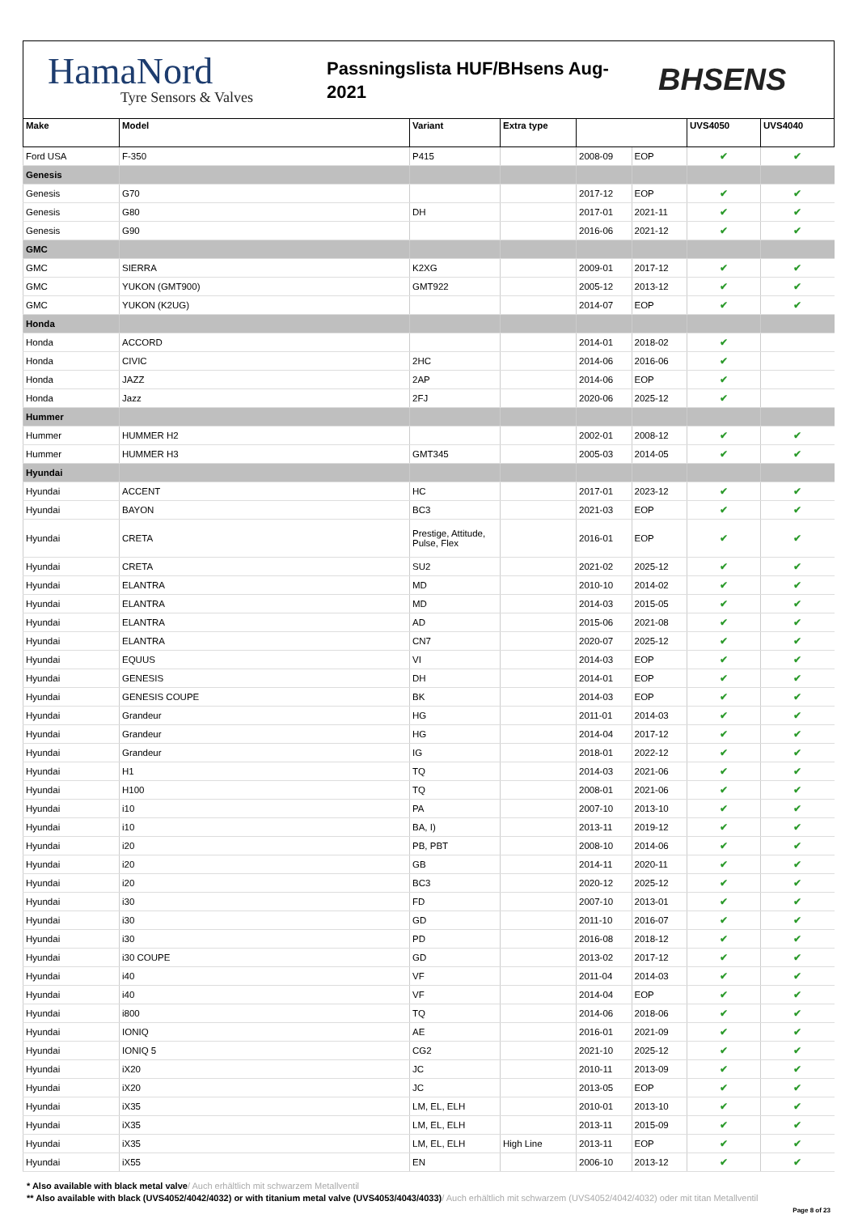HamaNord
Tyre Sensors & Valves
Passningslista HUF/BHsens Aug-2021
BHSENS
| Make | Model | Variant | Extra type | | | UVS4050 | UVS4040 |
| --- | --- | --- | --- | --- | --- | --- | --- |
| Ford USA | F-350 | P415 | | 2008-09 | EOP | ✔ | ✔ |
| Genesis | | | | | | | |
| Genesis | G70 | | | 2017-12 | EOP | ✔ | ✔ |
| Genesis | G80 | DH | | 2017-01 | 2021-11 | ✔ | ✔ |
| Genesis | G90 | | | 2016-06 | 2021-12 | ✔ | ✔ |
| GMC | | | | | | | |
| GMC | SIERRA | K2XG | | 2009-01 | 2017-12 | ✔ | ✔ |
| GMC | YUKON (GMT900) | GMT922 | | 2005-12 | 2013-12 | ✔ | ✔ |
| GMC | YUKON (K2UG) | | | 2014-07 | EOP | ✔ | ✔ |
| Honda | | | | | | | |
| Honda | ACCORD | | | 2014-01 | 2018-02 | ✔ | |
| Honda | CIVIC | 2HC | | 2014-06 | 2016-06 | ✔ | |
| Honda | JAZZ | 2AP | | 2014-06 | EOP | ✔ | |
| Honda | Jazz | 2FJ | | 2020-06 | 2025-12 | ✔ | |
| Hummer | | | | | | | |
| Hummer | HUMMER H2 | | | 2002-01 | 2008-12 | ✔ | ✔ |
| Hummer | HUMMER H3 | GMT345 | | 2005-03 | 2014-05 | ✔ | ✔ |
| Hyundai | | | | | | | |
| Hyundai | ACCENT | HC | | 2017-01 | 2023-12 | ✔ | ✔ |
| Hyundai | BAYON | BC3 | | 2021-03 | EOP | ✔ | ✔ |
| Hyundai | CRETA | Prestige, Attitude, Pulse, Flex | | 2016-01 | EOP | ✔ | ✔ |
| Hyundai | CRETA | SU2 | | 2021-02 | 2025-12 | ✔ | ✔ |
| Hyundai | ELANTRA | MD | | 2010-10 | 2014-02 | ✔ | ✔ |
| Hyundai | ELANTRA | MD | | 2014-03 | 2015-05 | ✔ | ✔ |
| Hyundai | ELANTRA | AD | | 2015-06 | 2021-08 | ✔ | ✔ |
| Hyundai | ELANTRA | CN7 | | 2020-07 | 2025-12 | ✔ | ✔ |
| Hyundai | EQUUS | VI | | 2014-03 | EOP | ✔ | ✔ |
| Hyundai | GENESIS | DH | | 2014-01 | EOP | ✔ | ✔ |
| Hyundai | GENESIS COUPE | BK | | 2014-03 | EOP | ✔ | ✔ |
| Hyundai | Grandeur | HG | | 2011-01 | 2014-03 | ✔ | ✔ |
| Hyundai | Grandeur | HG | | 2014-04 | 2017-12 | ✔ | ✔ |
| Hyundai | Grandeur | IG | | 2018-01 | 2022-12 | ✔ | ✔ |
| Hyundai | H1 | TQ | | 2014-03 | 2021-06 | ✔ | ✔ |
| Hyundai | H100 | TQ | | 2008-01 | 2021-06 | ✔ | ✔ |
| Hyundai | i10 | PA | | 2007-10 | 2013-10 | ✔ | ✔ |
| Hyundai | i10 | BA, I) | | 2013-11 | 2019-12 | ✔ | ✔ |
| Hyundai | i20 | PB, PBT | | 2008-10 | 2014-06 | ✔ | ✔ |
| Hyundai | i20 | GB | | 2014-11 | 2020-11 | ✔ | ✔ |
| Hyundai | i20 | BC3 | | 2020-12 | 2025-12 | ✔ | ✔ |
| Hyundai | i30 | FD | | 2007-10 | 2013-01 | ✔ | ✔ |
| Hyundai | i30 | GD | | 2011-10 | 2016-07 | ✔ | ✔ |
| Hyundai | i30 | PD | | 2016-08 | 2018-12 | ✔ | ✔ |
| Hyundai | i30 COUPE | GD | | 2013-02 | 2017-12 | ✔ | ✔ |
| Hyundai | i40 | VF | | 2011-04 | 2014-03 | ✔ | ✔ |
| Hyundai | i40 | VF | | 2014-04 | EOP | ✔ | ✔ |
| Hyundai | i800 | TQ | | 2014-06 | 2018-06 | ✔ | ✔ |
| Hyundai | IONIQ | AE | | 2016-01 | 2021-09 | ✔ | ✔ |
| Hyundai | IONIQ 5 | CG2 | | 2021-10 | 2025-12 | ✔ | ✔ |
| Hyundai | iX20 | JC | | 2010-11 | 2013-09 | ✔ | ✔ |
| Hyundai | iX20 | JC | | 2013-05 | EOP | ✔ | ✔ |
| Hyundai | iX35 | LM, EL, ELH | | 2010-01 | 2013-10 | ✔ | ✔ |
| Hyundai | iX35 | LM, EL, ELH | | 2013-11 | 2015-09 | ✔ | ✔ |
| Hyundai | iX35 | LM, EL, ELH | High Line | 2013-11 | EOP | ✔ | ✔ |
| Hyundai | iX55 | EN | | 2006-10 | 2013-12 | ✔ | ✔ |
* Also available with black metal valve/ Auch erhältlich mit schwarzem Metallventil
** Also available with black (UVS4052/4042/4032) or with titanium metal valve (UVS4053/4043/4033)/ Auch erhältlich mit schwarzem (UVS4052/4042/4032) oder mit titan Metallventil
Page 8 of 23